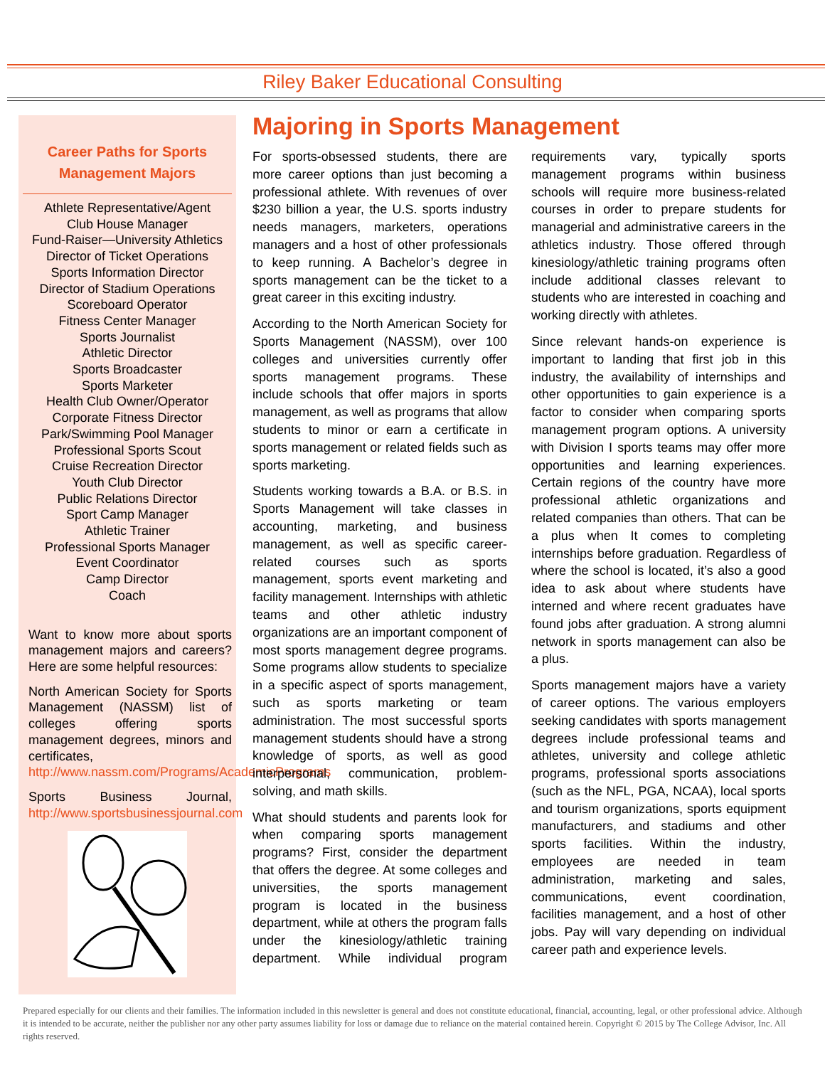Riley Baker Educational Consulting
Career Paths for Sports
Management Majors
Athlete Representative/Agent
Club House Manager
Fund-Raiser—University Athletics
Director of Ticket Operations
Sports Information Director
Director of Stadium Operations
Scoreboard Operator
Fitness Center Manager
Sports Journalist
Athletic Director
Sports Broadcaster
Sports Marketer
Health Club Owner/Operator
Corporate Fitness Director
Park/Swimming Pool Manager
Professional Sports Scout
Cruise Recreation Director
Youth Club Director
Public Relations Director
Sport Camp Manager
Athletic Trainer
Professional Sports Manager
Event Coordinator
Camp Director
Coach
Want to know more about sports management majors and careers? Here are some helpful resources:
North American Society for Sports Management (NASSM) list of colleges offering sports management degrees, minors and certificates, http://www.nassm.com/Programs/AcademicPrograms
Sports Business Journal, http://www.sportsbusinessjournal.com
Majoring in Sports Management
For sports-obsessed students, there are more career options than just becoming a professional athlete. With revenues of over $230 billion a year, the U.S. sports industry needs managers, marketers, operations managers and a host of other professionals to keep running. A Bachelor’s degree in sports management can be the ticket to a great career in this exciting industry.
According to the North American Society for Sports Management (NASSM), over 100 colleges and universities currently offer sports management programs. These include schools that offer majors in sports management, as well as programs that allow students to minor or earn a certificate in sports management or related fields such as sports marketing.
Students working towards a B.A. or B.S. in Sports Management will take classes in accounting, marketing, and business management, as well as specific career-related courses such as sports management, sports event marketing and facility management. Internships with athletic teams and other athletic industry organizations are an important component of most sports management degree programs. Some programs allow students to specialize in a specific aspect of sports management, such as sports marketing or team administration. The most successful sports management students should have a strong knowledge of sports, as well as good interpersonal, communication, problem-solving, and math skills.
What should students and parents look for when comparing sports management programs? First, consider the department that offers the degree. At some colleges and universities, the sports management program is located in the business department, while at others the program falls under the kinesiology/athletic training department. While individual program requirements vary, typically sports management programs within business schools will require more business-related courses in order to prepare students for managerial and administrative careers in the athletics industry. Those offered through kinesiology/athletic training programs often include additional classes relevant to students who are interested in coaching and working directly with athletes.
Since relevant hands-on experience is important to landing that first job in this industry, the availability of internships and other opportunities to gain experience is a factor to consider when comparing sports management program options. A university with Division I sports teams may offer more opportunities and learning experiences. Certain regions of the country have more professional athletic organizations and related companies than others. That can be a plus when It comes to completing internships before graduation. Regardless of where the school is located, it’s also a good idea to ask about where students have interned and where recent graduates have found jobs after graduation. A strong alumni network in sports management can also be a plus.
Sports management majors have a variety of career options. The various employers seeking candidates with sports management degrees include professional teams and athletes, university and college athletic programs, professional sports associations (such as the NFL, PGA, NCAA), local sports and tourism organizations, sports equipment manufacturers, and stadiums and other sports facilities. Within the industry, employees are needed in team administration, marketing and sales, communications, event coordination, facilities management, and a host of other jobs. Pay will vary depending on individual career path and experience levels.
Prepared especially for our clients and their families. The information included in this newsletter is general and does not constitute educational, financial, accounting, legal, or other professional advice. Although it is intended to be accurate, neither the publisher nor any other party assumes liability for loss or damage due to reliance on the material contained herein. Copyright © 2015 by The College Advisor, Inc. All rights reserved.